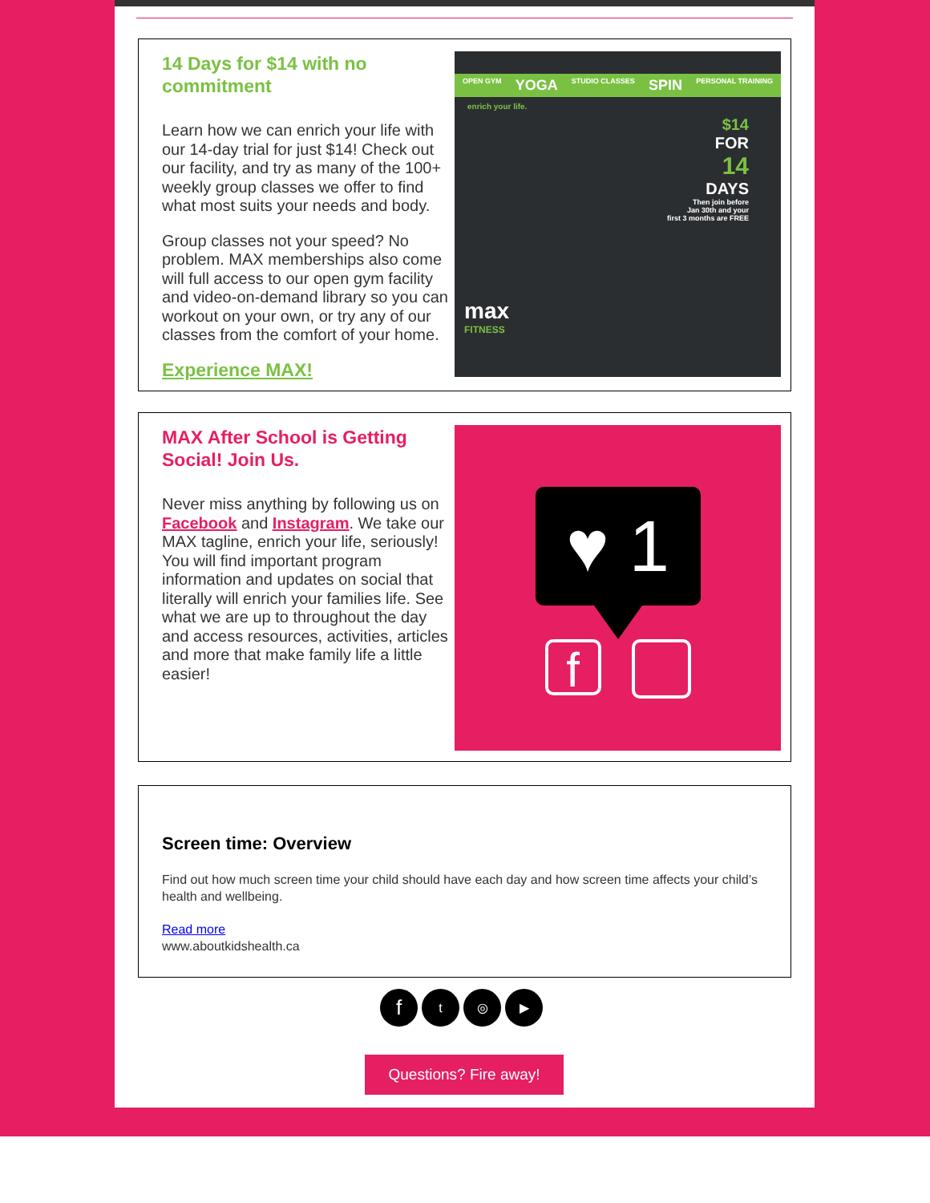14 Days for $14 with no commitment
Learn how we can enrich your life with our 14-day trial for just $14! Check out our facility, and try as many of the 100+ weekly group classes we offer to find what most suits your needs and body.
Group classes not your speed? No problem. MAX memberships also come will full access to our open gym facility and video-on-demand library so you can workout on your own, or try any of our classes from the comfort of your home.
Experience MAX!
OPEN GYM YOGA STUDIO CLASSES SPIN PERSONAL TRAINING
enrich your life.
$14
FOR
14
DAYS
Then join before
Jan 30th and your
first 3 months are FREE
max
FITNESS
MAX After School is Getting Social! Join Us.
Never miss anything by following us on Facebook and Instagram. We take our MAX tagline, enrich your life, seriously! You will find important program information and updates on social that literally will enrich your families life. See what we are up to throughout the day and access resources, activities, articles and more that make family life a little easier!
♥ 1
f
Screen time: Overview
Find out how much screen time your child should have each day and how screen time affects your child’s health and wellbeing.
Read more
www.aboutkidshealth.ca
f t ◎ ▶
Questions? Fire away!